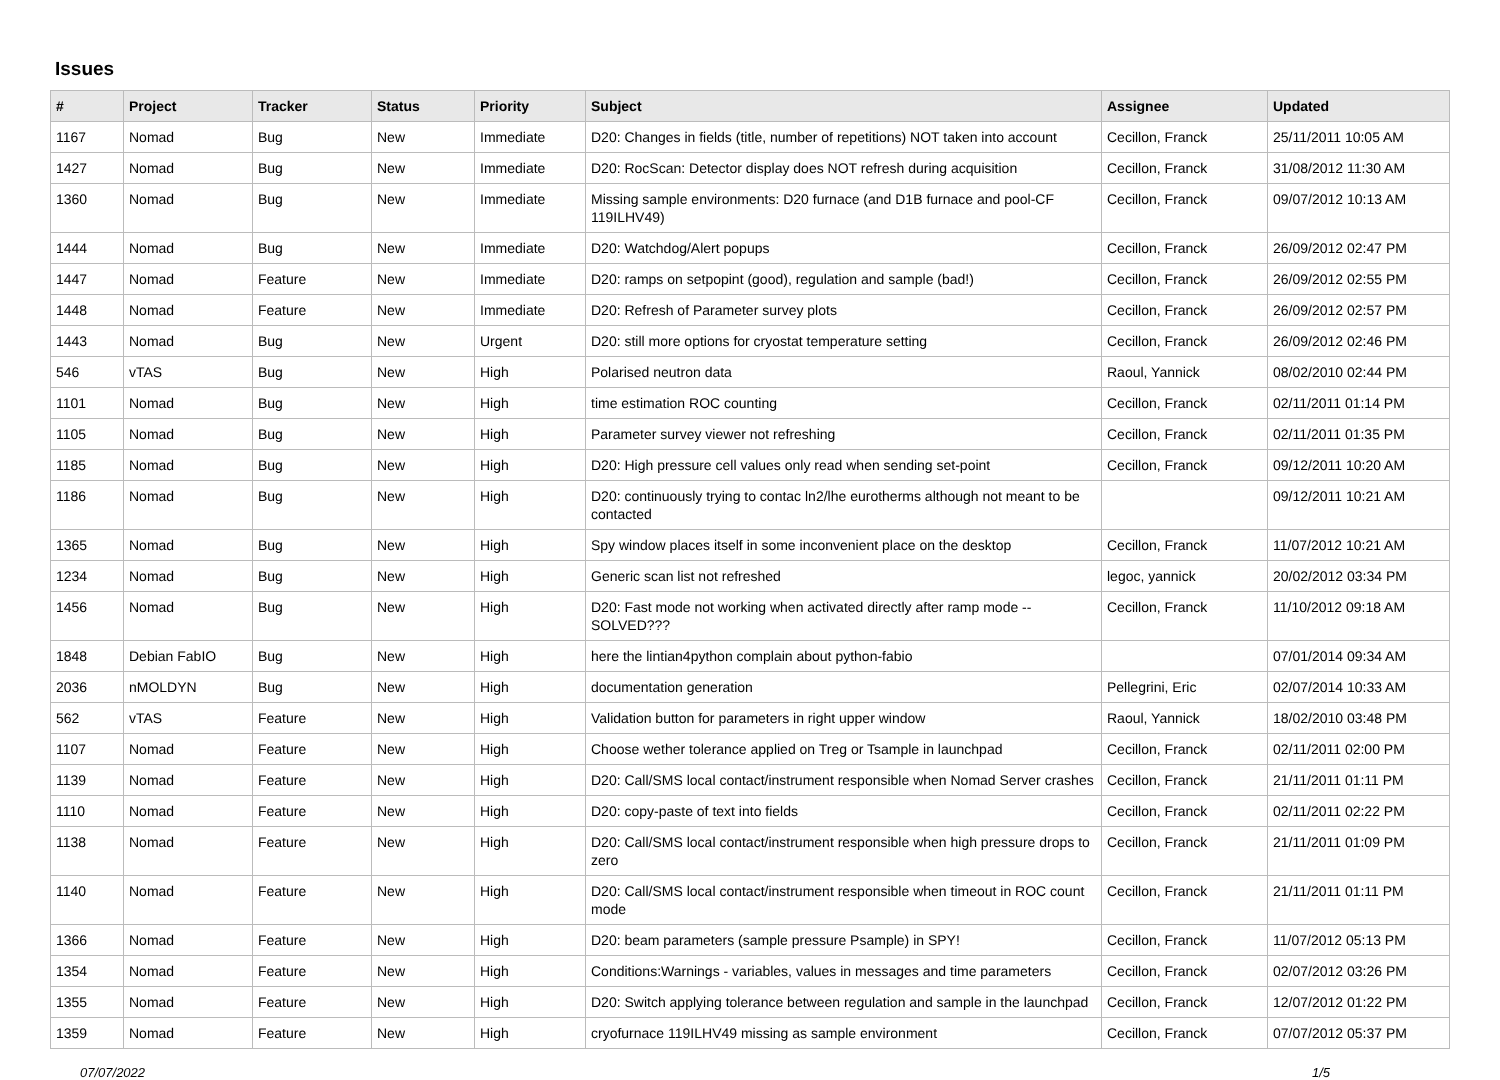Issues
| # | Project | Tracker | Status | Priority | Subject | Assignee | Updated |
| --- | --- | --- | --- | --- | --- | --- | --- |
| 1167 | Nomad | Bug | New | Immediate | D20: Changes in fields (title, number of repetitions) NOT taken into account | Cecillon, Franck | 25/11/2011 10:05 AM |
| 1427 | Nomad | Bug | New | Immediate | D20: RocScan: Detector display does NOT refresh during acquisition | Cecillon, Franck | 31/08/2012 11:30 AM |
| 1360 | Nomad | Bug | New | Immediate | Missing sample environments: D20 furnace (and D1B furnace and pool-CF 119ILHV49) | Cecillon, Franck | 09/07/2012 10:13 AM |
| 1444 | Nomad | Bug | New | Immediate | D20: Watchdog/Alert popups | Cecillon, Franck | 26/09/2012 02:47 PM |
| 1447 | Nomad | Feature | New | Immediate | D20: ramps on setpopint (good), regulation and sample (bad!) | Cecillon, Franck | 26/09/2012 02:55 PM |
| 1448 | Nomad | Feature | New | Immediate | D20: Refresh of Parameter survey plots | Cecillon, Franck | 26/09/2012 02:57 PM |
| 1443 | Nomad | Bug | New | Urgent | D20: still more options for cryostat temperature setting | Cecillon, Franck | 26/09/2012 02:46 PM |
| 546 | vTAS | Bug | New | High | Polarised neutron data | Raoul, Yannick | 08/02/2010 02:44 PM |
| 1101 | Nomad | Bug | New | High | time estimation ROC counting | Cecillon, Franck | 02/11/2011 01:14 PM |
| 1105 | Nomad | Bug | New | High | Parameter survey viewer not refreshing | Cecillon, Franck | 02/11/2011 01:35 PM |
| 1185 | Nomad | Bug | New | High | D20: High pressure cell values only read when sending set-point | Cecillon, Franck | 09/12/2011 10:20 AM |
| 1186 | Nomad | Bug | New | High | D20: continuously trying to contac ln2/lhe eurotherms although not meant to be contacted | | 09/12/2011 10:21 AM |
| 1365 | Nomad | Bug | New | High | Spy window places itself in some inconvenient place on the desktop | Cecillon, Franck | 11/07/2012 10:21 AM |
| 1234 | Nomad | Bug | New | High | Generic scan list not refreshed | legoc, yannick | 20/02/2012 03:34 PM |
| 1456 | Nomad | Bug | New | High | D20: Fast mode not working when activated directly after ramp mode -- SOLVED??? | Cecillon, Franck | 11/10/2012 09:18 AM |
| 1848 | Debian FabIO | Bug | New | High | here the lintian4python complain about python-fabio | | 07/01/2014 09:34 AM |
| 2036 | nMOLDYN | Bug | New | High | documentation generation | Pellegrini, Eric | 02/07/2014 10:33 AM |
| 562 | vTAS | Feature | New | High | Validation button for parameters in right upper window | Raoul, Yannick | 18/02/2010 03:48 PM |
| 1107 | Nomad | Feature | New | High | Choose wether tolerance applied on Treg or Tsample in launchpad | Cecillon, Franck | 02/11/2011 02:00 PM |
| 1139 | Nomad | Feature | New | High | D20: Call/SMS local contact/instrument responsible when Nomad Server crashes | Cecillon, Franck | 21/11/2011 01:11 PM |
| 1110 | Nomad | Feature | New | High | D20: copy-paste of text into fields | Cecillon, Franck | 02/11/2011 02:22 PM |
| 1138 | Nomad | Feature | New | High | D20: Call/SMS local contact/instrument responsible when high pressure drops to zero | Cecillon, Franck | 21/11/2011 01:09 PM |
| 1140 | Nomad | Feature | New | High | D20: Call/SMS local contact/instrument responsible when timeout in ROC count mode | Cecillon, Franck | 21/11/2011 01:11 PM |
| 1366 | Nomad | Feature | New | High | D20: beam parameters (sample pressure Psample) in SPY! | Cecillon, Franck | 11/07/2012 05:13 PM |
| 1354 | Nomad | Feature | New | High | Conditions:Warnings - variables, values in messages and time parameters | Cecillon, Franck | 02/07/2012 03:26 PM |
| 1355 | Nomad | Feature | New | High | D20: Switch applying tolerance between regulation and sample in the launchpad | Cecillon, Franck | 12/07/2012 01:22 PM |
| 1359 | Nomad | Feature | New | High | cryofurnace 119ILHV49 missing as sample environment | Cecillon, Franck | 07/07/2012 05:37 PM |
07/07/2022 1/5